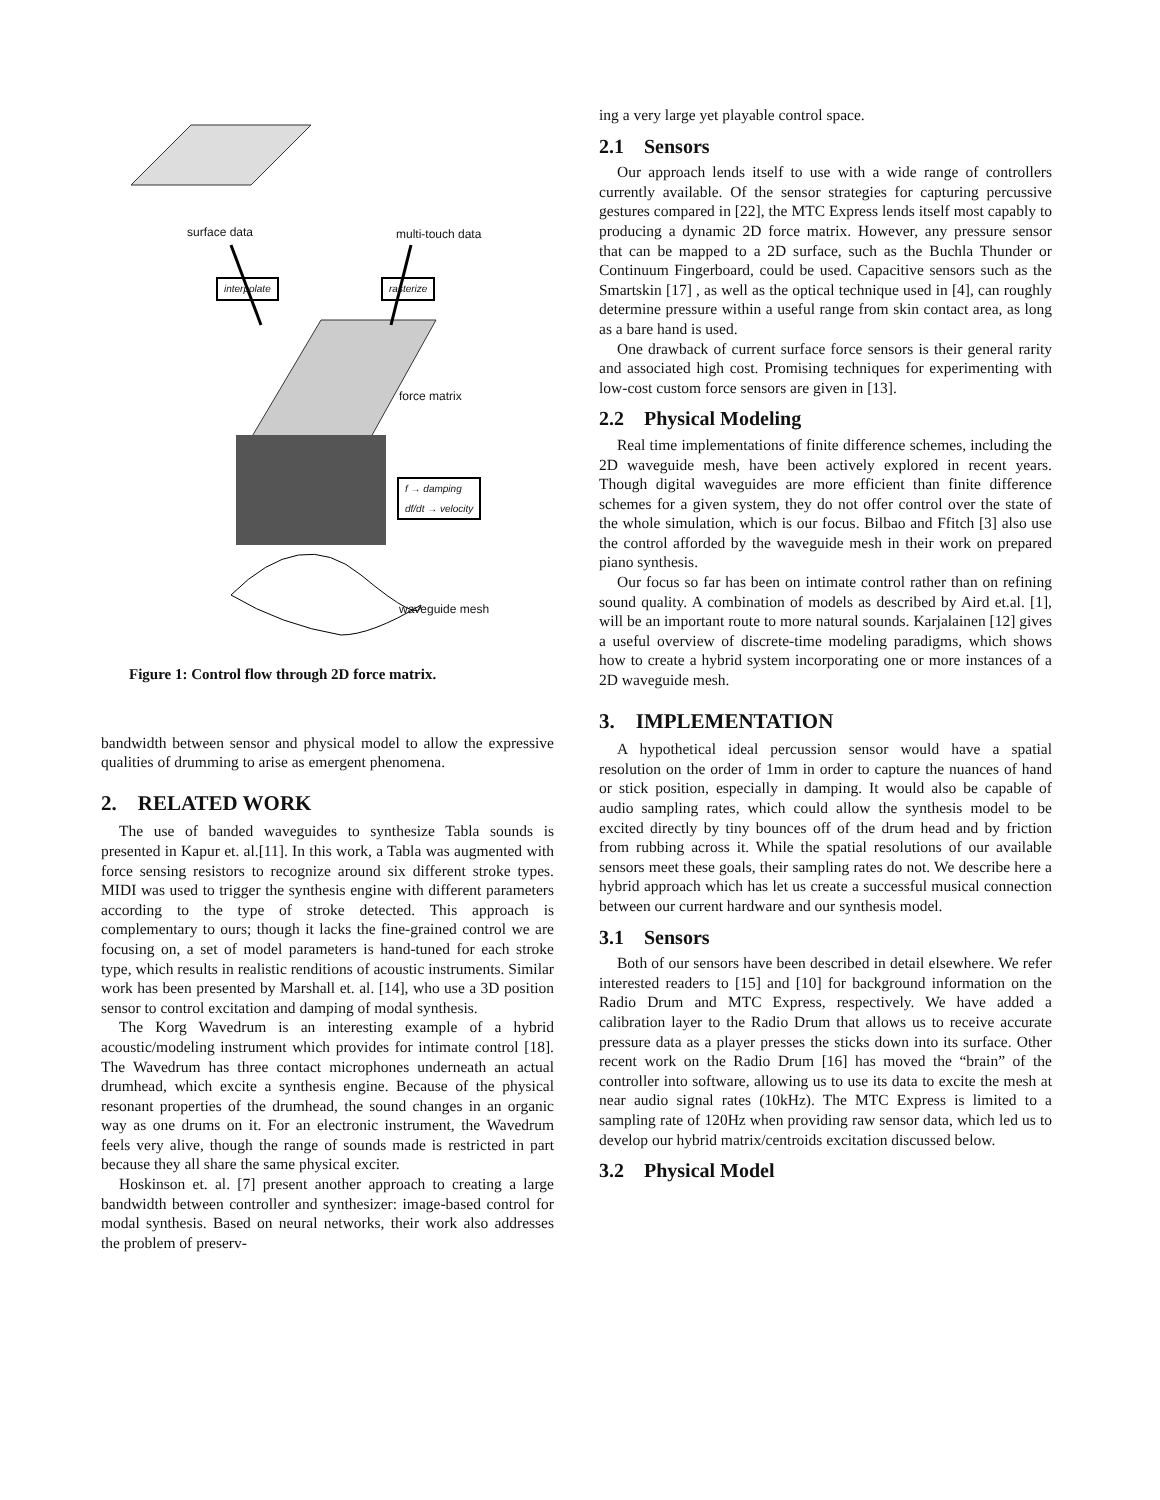surface data multi-touch data
interpolate rasterize
force matrix
f → damping
df/dt → velocity
waveguide mesh
Figure 1: Control flow through 2D force matrix.
bandwidth between sensor and physical model to allow the expressive qualities of drumming to arise as emergent phenomena.
2. RELATED WORK
The use of banded waveguides to synthesize Tabla sounds is presented in Kapur et. al.[11]. In this work, a Tabla was augmented with force sensing resistors to recognize around six different stroke types. MIDI was used to trigger the synthesis engine with different parameters according to the type of stroke detected. This approach is complementary to ours; though it lacks the fine-grained control we are focusing on, a set of model parameters is hand-tuned for each stroke type, which results in realistic renditions of acoustic instruments. Similar work has been presented by Marshall et. al. [14], who use a 3D position sensor to control excitation and damping of modal synthesis.
The Korg Wavedrum is an interesting example of a hybrid acoustic/modeling instrument which provides for intimate control [18]. The Wavedrum has three contact microphones underneath an actual drumhead, which excite a synthesis engine. Because of the physical resonant properties of the drumhead, the sound changes in an organic way as one drums on it. For an electronic instrument, the Wavedrum feels very alive, though the range of sounds made is restricted in part because they all share the same physical exciter.
Hoskinson et. al. [7] present another approach to creating a large bandwidth between controller and synthesizer: image-based control for modal synthesis. Based on neural networks, their work also addresses the problem of preserv-
ing a very large yet playable control space.
2.1 Sensors
Our approach lends itself to use with a wide range of controllers currently available. Of the sensor strategies for capturing percussive gestures compared in [22], the MTC Express lends itself most capably to producing a dynamic 2D force matrix. However, any pressure sensor that can be mapped to a 2D surface, such as the Buchla Thunder or Continuum Fingerboard, could be used. Capacitive sensors such as the Smartskin [17] , as well as the optical technique used in [4], can roughly determine pressure within a useful range from skin contact area, as long as a bare hand is used.
One drawback of current surface force sensors is their general rarity and associated high cost. Promising techniques for experimenting with low-cost custom force sensors are given in [13].
2.2 Physical Modeling
Real time implementations of finite difference schemes, including the 2D waveguide mesh, have been actively explored in recent years. Though digital waveguides are more efficient than finite difference schemes for a given system, they do not offer control over the state of the whole simulation, which is our focus. Bilbao and Ffitch [3] also use the control afforded by the waveguide mesh in their work on prepared piano synthesis.
Our focus so far has been on intimate control rather than on refining sound quality. A combination of models as described by Aird et.al. [1], will be an important route to more natural sounds. Karjalainen [12] gives a useful overview of discrete-time modeling paradigms, which shows how to create a hybrid system incorporating one or more instances of a 2D waveguide mesh.
3. IMPLEMENTATION
A hypothetical ideal percussion sensor would have a spatial resolution on the order of 1mm in order to capture the nuances of hand or stick position, especially in damping. It would also be capable of audio sampling rates, which could allow the synthesis model to be excited directly by tiny bounces off of the drum head and by friction from rubbing across it. While the spatial resolutions of our available sensors meet these goals, their sampling rates do not. We describe here a hybrid approach which has let us create a successful musical connection between our current hardware and our synthesis model.
3.1 Sensors
Both of our sensors have been described in detail elsewhere. We refer interested readers to [15] and [10] for background information on the Radio Drum and MTC Express, respectively. We have added a calibration layer to the Radio Drum that allows us to receive accurate pressure data as a player presses the sticks down into its surface. Other recent work on the Radio Drum [16] has moved the “brain” of the controller into software, allowing us to use its data to excite the mesh at near audio signal rates (10kHz). The MTC Express is limited to a sampling rate of 120Hz when providing raw sensor data, which led us to develop our hybrid matrix/centroids excitation discussed below.
3.2 Physical Model